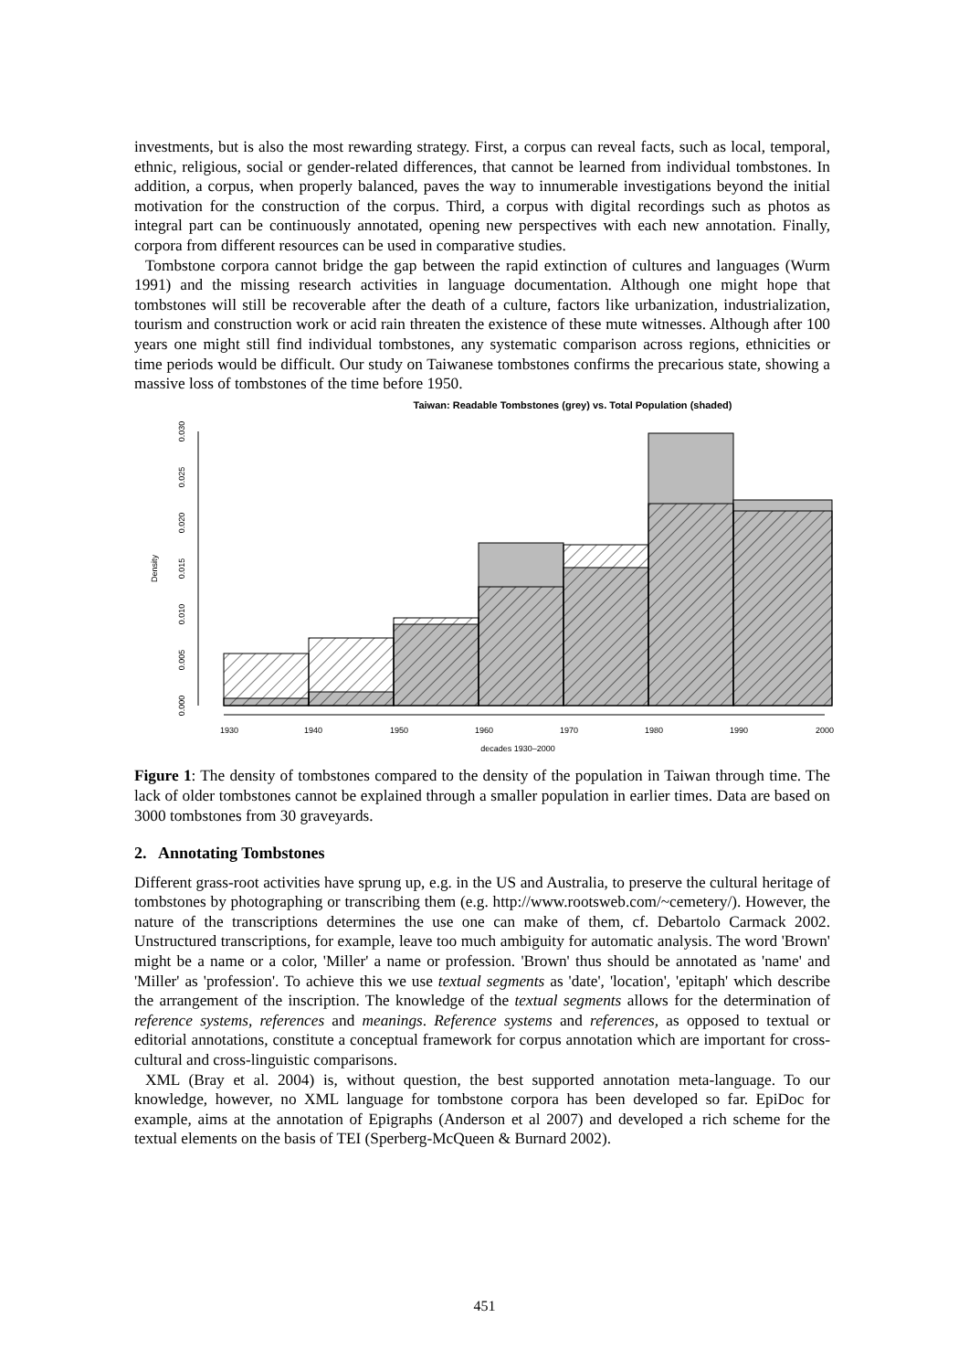investments, but is also the most rewarding strategy. First, a corpus can reveal facts, such as local, temporal, ethnic, religious, social or gender-related differences, that cannot be learned from individual tombstones. In addition, a corpus, when properly balanced, paves the way to innumerable investigations beyond the initial motivation for the construction of the corpus. Third, a corpus with digital recordings such as photos as integral part can be continuously annotated, opening new perspectives with each new annotation. Finally, corpora from different resources can be used in comparative studies.
Tombstone corpora cannot bridge the gap between the rapid extinction of cultures and languages (Wurm 1991) and the missing research activities in language documentation. Although one might hope that tombstones will still be recoverable after the death of a culture, factors like urbanization, industrialization, tourism and construction work or acid rain threaten the existence of these mute witnesses. Although after 100 years one might still find individual tombstones, any systematic comparison across regions, ethnicities or time periods would be difficult. Our study on Taiwanese tombstones confirms the precarious state, showing a massive loss of tombstones of the time before 1950.
Taiwan: Readable Tombstones (grey) vs. Total Population (shaded)
1930
1940
1950
1960
1970
1980
1990
2000
decades 1930–2000
0.000
0.005
0.010
0.015
0.020
0.025
0.030
Density
Figure 1: The density of tombstones compared to the density of the population in Taiwan through time. The lack of older tombstones cannot be explained through a smaller population in earlier times. Data are based on 3000 tombstones from 30 graveyards.
2. Annotating Tombstones
Different grass-root activities have sprung up, e.g. in the US and Australia, to preserve the cultural heritage of tombstones by photographing or transcribing them (e.g. http://www.rootsweb.com/~cemetery/). However, the nature of the transcriptions determines the use one can make of them, cf. Debartolo Carmack 2002. Unstructured transcriptions, for example, leave too much ambiguity for automatic analysis. The word 'Brown' might be a name or a color, 'Miller' a name or profession. 'Brown' thus should be annotated as 'name' and 'Miller' as 'profession'. To achieve this we use textual segments as 'date', 'location', 'epitaph' which describe the arrangement of the inscription. The knowledge of the textual segments allows for the determination of reference systems, references and meanings. Reference systems and references, as opposed to textual or editorial annotations, constitute a conceptual framework for corpus annotation which are important for cross-cultural and cross-linguistic comparisons.
XML (Bray et al. 2004) is, without question, the best supported annotation meta-language. To our knowledge, however, no XML language for tombstone corpora has been developed so far. EpiDoc for example, aims at the annotation of Epigraphs (Anderson et al 2007) and developed a rich scheme for the textual elements on the basis of TEI (Sperberg-McQueen & Burnard 2002).
451